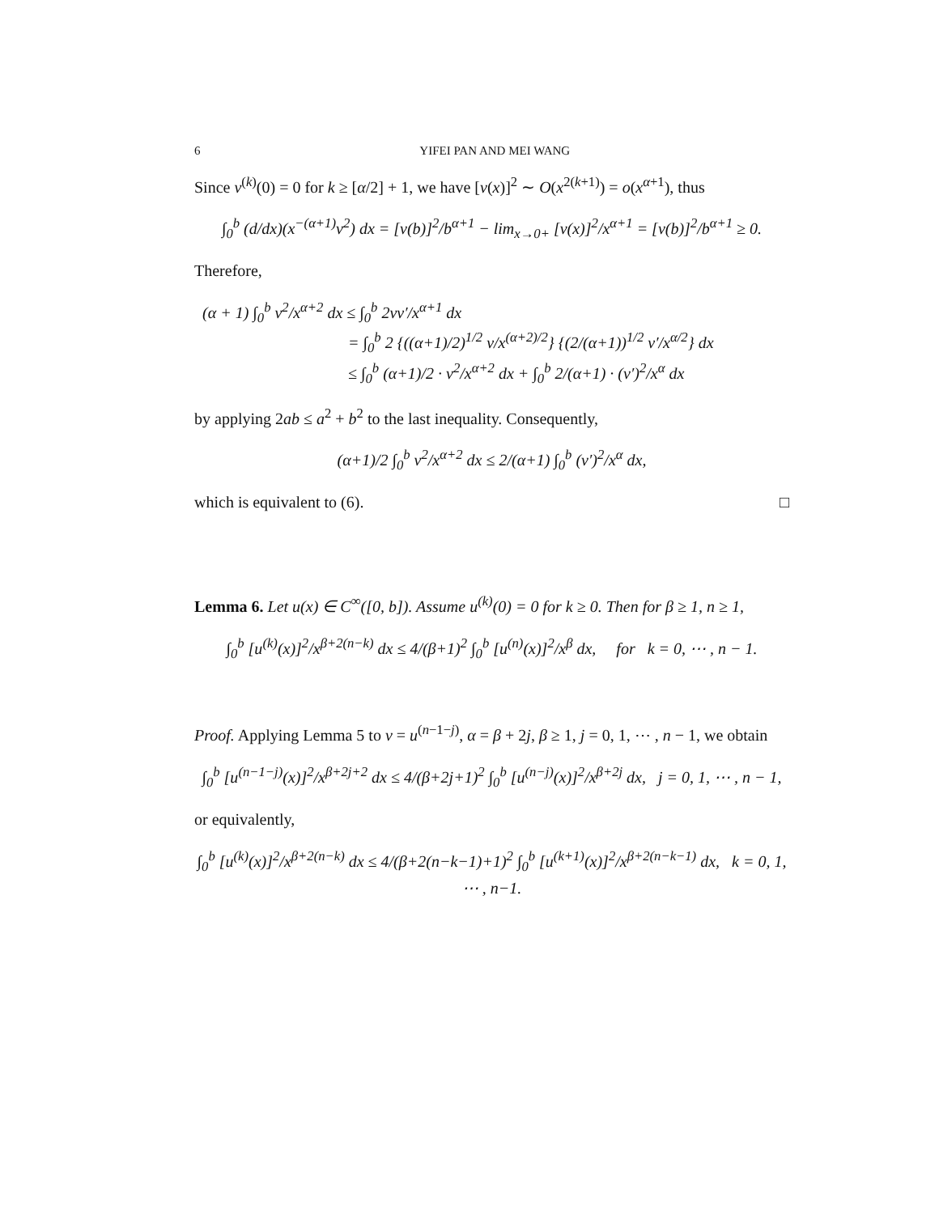6 YIFEI PAN AND MEI WANG
Since v<sup>(k)</sup>(0) = 0 for k ≥ [α/2] + 1, we have [v(x)]<sup>2</sup> ∼ O(x<sup>2(k+1)</sup>) = o(x<sup>α+1</sup>), thus
∫<sub>0</sub><sup>b</sup> (d/dx)(x<sup>−(α+1)</sup>v<sup>2</sup>) dx = [v(b)]<sup>2</sup>/b<sup>α+1</sup> − lim<sub>x→0+</sub> [v(x)]<sup>2</sup>/x<sup>α+1</sup> = [v(b)]<sup>2</sup>/b<sup>α+1</sup> ≥ 0.
Therefore,
(α + 1) ∫<sub>0</sub><sup>b</sup> v<sup>2</sup>/x<sup>α+2</sup> dx ≤ ∫<sub>0</sub><sup>b</sup> 2vv′/x<sup>α+1</sup> dx
= ∫<sub>0</sub><sup>b</sup> 2 {((α+1)/2)<sup>1/2</sup> v/x<sup>(α+2)/2</sup>} {(2/(α+1))<sup>1/2</sup> v′/x<sup>α/2</sup>} dx
≤ ∫<sub>0</sub><sup>b</sup> (α+1)/2 · v<sup>2</sup>/x<sup>α+2</sup> dx + ∫<sub>0</sub><sup>b</sup> 2/(α+1) · (v′)<sup>2</sup>/x<sup>α</sup> dx
by applying 2ab ≤ a<sup>2</sup> + b<sup>2</sup> to the last inequality. Consequently,
(α+1)/2 ∫<sub>0</sub><sup>b</sup> v<sup>2</sup>/x<sup>α+2</sup> dx ≤ 2/(α+1) ∫<sub>0</sub><sup>b</sup> (v′)<sup>2</sup>/x<sup>α</sup> dx,
which is equivalent to (6). □
Lemma 6. Let u(x) ∈ C<sup>∞</sup>([0, b]). Assume u<sup>(k)</sup>(0) = 0 for k ≥ 0. Then for β ≥ 1, n ≥ 1,
∫<sub>0</sub><sup>b</sup> [u<sup>(k)</sup>(x)]<sup>2</sup>/x<sup>β+2(n−k)</sup> dx ≤ 4/(β+1)<sup>2</sup> ∫<sub>0</sub><sup>b</sup> [u<sup>(n)</sup>(x)]<sup>2</sup>/x<sup>β</sup> dx, for k = 0, ⋯ , n − 1.
Proof. Applying Lemma 5 to v = u<sup>(n−1−j)</sup>, α = β + 2j, β ≥ 1, j = 0, 1, ⋯ , n − 1, we obtain
∫<sub>0</sub><sup>b</sup> [u<sup>(n−1−j)</sup>(x)]<sup>2</sup>/x<sup>β+2j+2</sup> dx ≤ 4/(β+2j+1)<sup>2</sup> ∫<sub>0</sub><sup>b</sup> [u<sup>(n−j)</sup>(x)]<sup>2</sup>/x<sup>β+2j</sup> dx, j = 0, 1, ⋯ , n − 1,
or equivalently,
∫<sub>0</sub><sup>b</sup> [u<sup>(k)</sup>(x)]<sup>2</sup>/x<sup>β+2(n−k)</sup> dx ≤ 4/(β+2(n−k−1)+1)<sup>2</sup> ∫<sub>0</sub><sup>b</sup> [u<sup>(k+1)</sup>(x)]<sup>2</sup>/x<sup>β+2(n−k−1)</sup> dx, k = 0, 1, ⋯ , n−1.